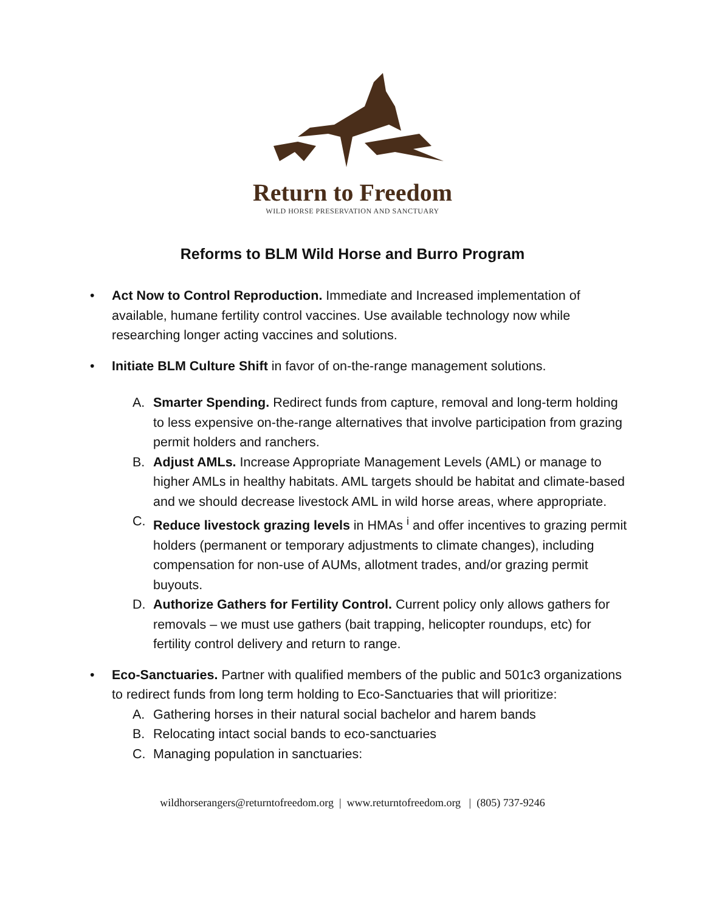Return to Freedom
WILD HORSE PRESERVATION AND SANCTUARY
Reforms to BLM Wild Horse and Burro Program
• Act Now to Control Reproduction. Immediate and Increased implementation of available, humane fertility control vaccines. Use available technology now while researching longer acting vaccines and solutions.
• Initiate BLM Culture Shift in favor of on-the-range management solutions.
A. Smarter Spending. Redirect funds from capture, removal and long-term holding to less expensive on-the-range alternatives that involve participation from grazing permit holders and ranchers.
B. Adjust AMLs. Increase Appropriate Management Levels (AML) or manage to higher AMLs in healthy habitats. AML targets should be habitat and climate-based and we should decrease livestock AML in wild horse areas, where appropriate.
C. Reduce livestock grazing levels in HMAs <sup>i</sup> and offer incentives to grazing permit holders (permanent or temporary adjustments to climate changes), including compensation for non-use of AUMs, allotment trades, and/or grazing permit buyouts.
D. Authorize Gathers for Fertility Control. Current policy only allows gathers for removals – we must use gathers (bait trapping, helicopter roundups, etc) for fertility control delivery and return to range.
• Eco-Sanctuaries. Partner with qualified members of the public and 501c3 organizations to redirect funds from long term holding to Eco-Sanctuaries that will prioritize:
A. Gathering horses in their natural social bachelor and harem bands
B. Relocating intact social bands to eco-sanctuaries
C. Managing population in sanctuaries:
wildhorserangers@returntofreedom.org | www.returntofreedom.org | (805) 737-9246